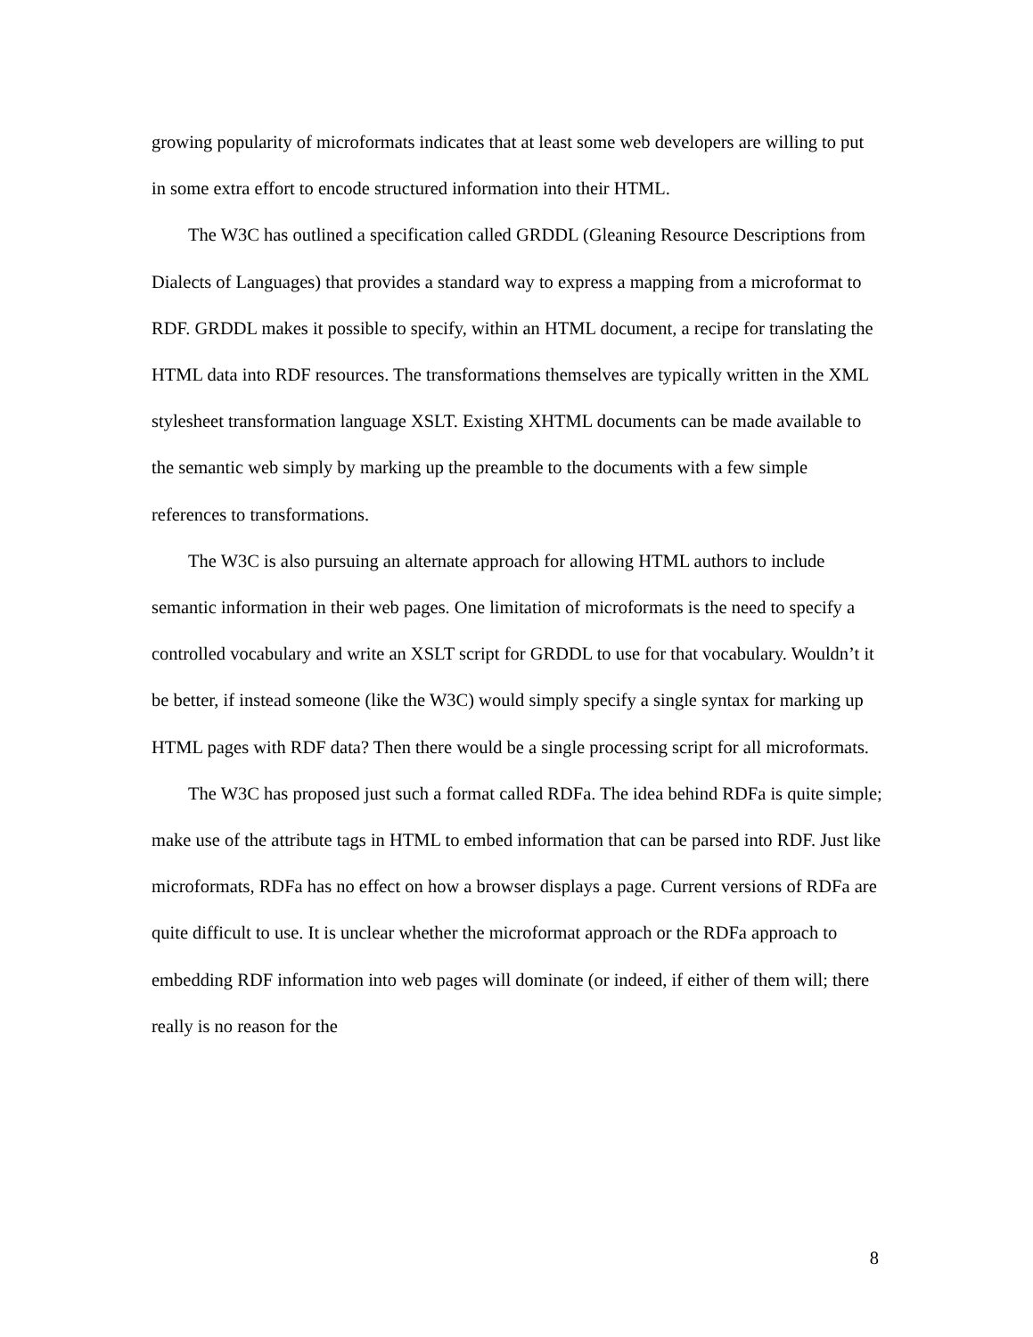growing popularity of microformats indicates that at least some web developers are willing to put in some extra effort to encode structured information into their HTML.
The W3C has outlined a specification called GRDDL (Gleaning Resource Descriptions from Dialects of Languages) that provides a standard way to express a mapping from a microformat to RDF. GRDDL makes it possible to specify, within an HTML document, a recipe for translating the HTML data into RDF resources. The transformations themselves are typically written in the XML stylesheet transformation language XSLT. Existing XHTML documents can be made available to the semantic web simply by marking up the preamble to the documents with a few simple references to transformations.
The W3C is also pursuing an alternate approach for allowing HTML authors to include semantic information in their web pages. One limitation of microformats is the need to specify a controlled vocabulary and write an XSLT script for GRDDL to use for that vocabulary. Wouldn’t it be better, if instead someone (like the W3C) would simply specify a single syntax for marking up HTML pages with RDF data? Then there would be a single processing script for all microformats.
The W3C has proposed just such a format called RDFa. The idea behind RDFa is quite simple; make use of the attribute tags in HTML to embed information that can be parsed into RDF. Just like microformats, RDFa has no effect on how a browser displays a page. Current versions of RDFa are quite difficult to use. It is unclear whether the microformat approach or the RDFa approach to embedding RDF information into web pages will dominate (or indeed, if either of them will; there really is no reason for the
8